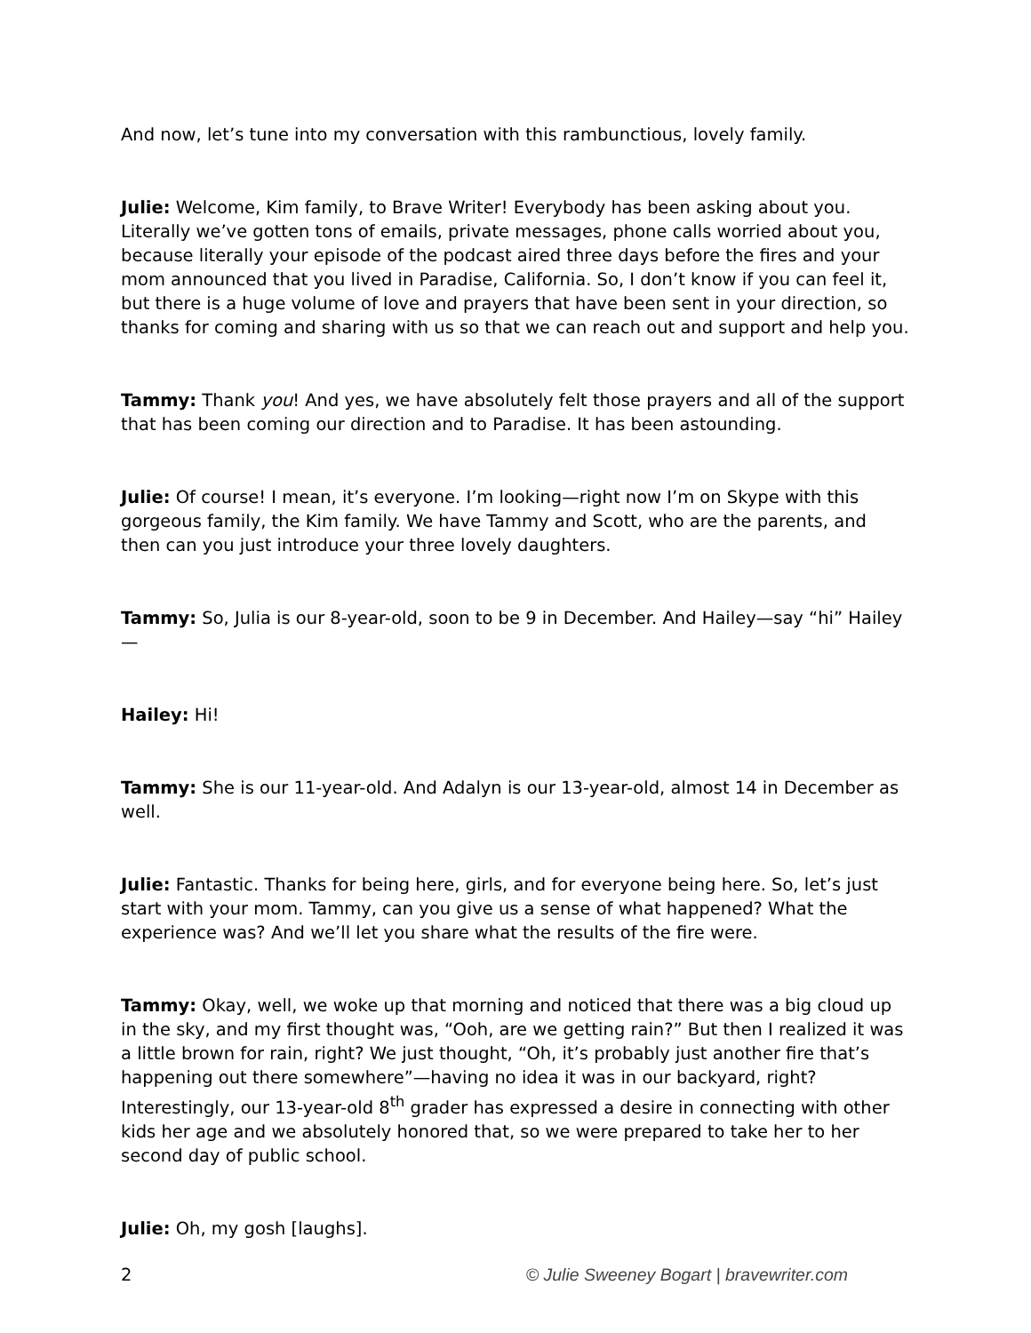And now, let’s tune into my conversation with this rambunctious, lovely family.
Julie: Welcome, Kim family, to Brave Writer! Everybody has been asking about you. Literally we’ve gotten tons of emails, private messages, phone calls worried about you, because literally your episode of the podcast aired three days before the fires and your mom announced that you lived in Paradise, California. So, I don’t know if you can feel it, but there is a huge volume of love and prayers that have been sent in your direction, so thanks for coming and sharing with us so that we can reach out and support and help you.
Tammy: Thank you! And yes, we have absolutely felt those prayers and all of the support that has been coming our direction and to Paradise. It has been astounding.
Julie: Of course! I mean, it’s everyone. I’m looking—right now I’m on Skype with this gorgeous family, the Kim family. We have Tammy and Scott, who are the parents, and then can you just introduce your three lovely daughters.
Tammy: So, Julia is our 8-year-old, soon to be 9 in December. And Hailey—say “hi” Hailey—
Hailey: Hi!
Tammy: She is our 11-year-old. And Adalyn is our 13-year-old, almost 14 in December as well.
Julie: Fantastic. Thanks for being here, girls, and for everyone being here. So, let’s just start with your mom. Tammy, can you give us a sense of what happened? What the experience was? And we’ll let you share what the results of the fire were.
Tammy: Okay, well, we woke up that morning and noticed that there was a big cloud up in the sky, and my first thought was, “Ooh, are we getting rain?” But then I realized it was a little brown for rain, right? We just thought, “Oh, it’s probably just another fire that’s happening out there somewhere”—having no idea it was in our backyard, right? Interestingly, our 13-year-old 8<sup>th</sup> grader has expressed a desire in connecting with other kids her age and we absolutely honored that, so we were prepared to take her to her second day of public school.
Julie: Oh, my gosh [laughs].
2 © Julie Sweeney Bogart | bravewriter.com